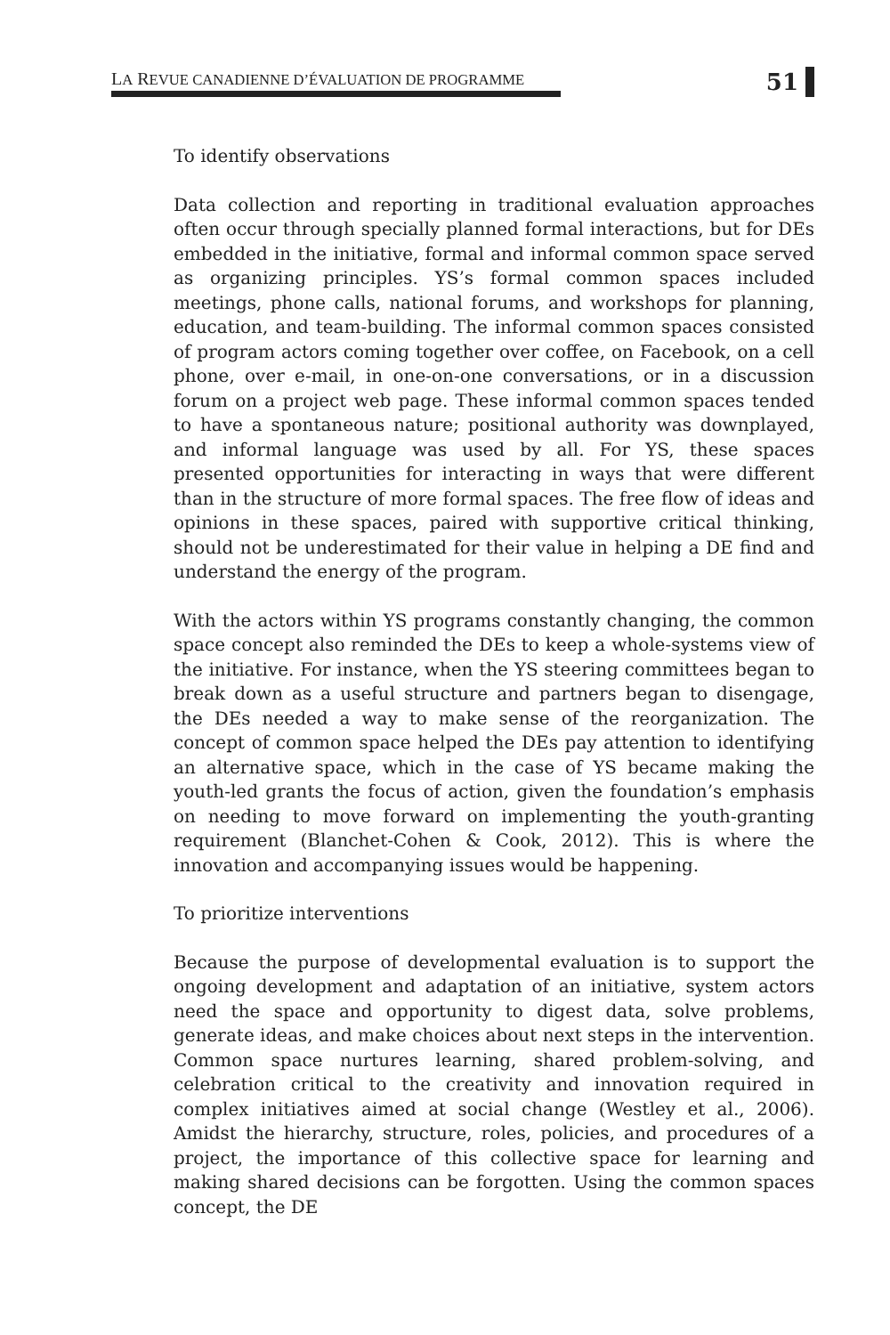LA REVUE CANADIENNE D’ÉVALUATION DE PROGRAMME
51
To identify observations
Data collection and reporting in traditional evaluation approaches often occur through specially planned formal interactions, but for DEs embedded in the initiative, formal and informal common space served as organizing principles. YS’s formal common spaces included meetings, phone calls, national forums, and workshops for planning, education, and team-building. The informal common spaces consisted of program actors coming together over coffee, on Facebook, on a cell phone, over e-mail, in one-on-one conversations, or in a discussion forum on a project web page. These informal common spaces tended to have a spontaneous nature; positional authority was downplayed, and informal language was used by all. For YS, these spaces presented opportunities for interacting in ways that were different than in the structure of more formal spaces. The free flow of ideas and opinions in these spaces, paired with supportive critical thinking, should not be underestimated for their value in helping a DE find and understand the energy of the program.
With the actors within YS programs constantly changing, the common space concept also reminded the DEs to keep a whole-systems view of the initiative. For instance, when the YS steering committees began to break down as a useful structure and partners began to disengage, the DEs needed a way to make sense of the reorganization. The concept of common space helped the DEs pay attention to identifying an alternative space, which in the case of YS became making the youth-led grants the focus of action, given the foundation’s emphasis on needing to move forward on implementing the youth-granting requirement (Blanchet-Cohen & Cook, 2012). This is where the innovation and accompanying issues would be happening.
To prioritize interventions
Because the purpose of developmental evaluation is to support the ongoing development and adaptation of an initiative, system actors need the space and opportunity to digest data, solve problems, generate ideas, and make choices about next steps in the intervention. Common space nurtures learning, shared problem-solving, and celebration critical to the creativity and innovation required in complex initiatives aimed at social change (Westley et al., 2006). Amidst the hierarchy, structure, roles, policies, and procedures of a project, the importance of this collective space for learning and making shared decisions can be forgotten. Using the common spaces concept, the DE